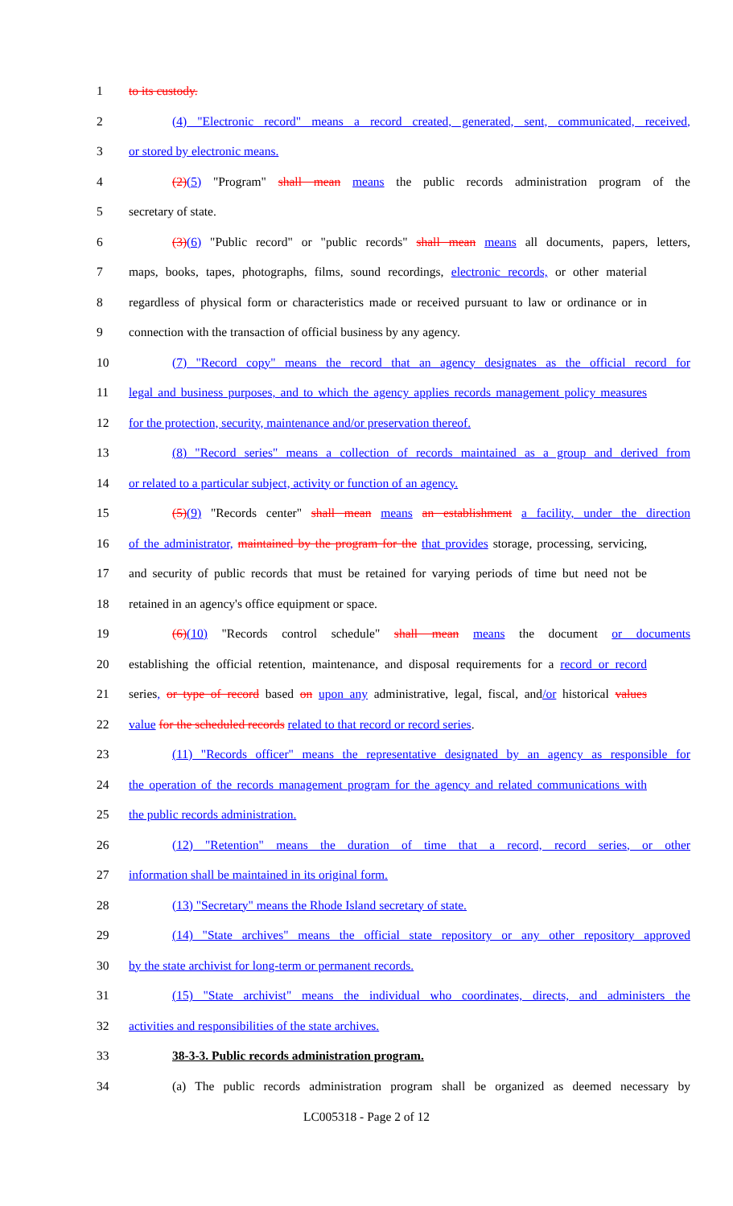1 to its custody.
2 (4) "Electronic record" means a record created, generated, sent, communicated, received,
3 or stored by electronic means.
4 (2)(5) "Program" shall mean means the public records administration program of the
5 secretary of state.
6 (3)(6) "Public record" or "public records" shall mean means all documents, papers, letters,
7 maps, books, tapes, photographs, films, sound recordings, electronic records, or other material
8 regardless of physical form or characteristics made or received pursuant to law or ordinance or in
9 connection with the transaction of official business by any agency.
10 (7) "Record copy" means the record that an agency designates as the official record for
11 legal and business purposes, and to which the agency applies records management policy measures
12 for the protection, security, maintenance and/or preservation thereof.
13 (8) "Record series" means a collection of records maintained as a group and derived from
14 or related to a particular subject, activity or function of an agency.
15 (5)(9) "Records center" shall mean means an establishment a facility, under the direction
16 of the administrator, maintained by the program for the that provides storage, processing, servicing,
17 and security of public records that must be retained for varying periods of time but need not be
18 retained in an agency's office equipment or space.
19 (6)(10) "Records control schedule" shall mean means the document or documents
20 establishing the official retention, maintenance, and disposal requirements for a record or record
21 series, or type of record based on upon any administrative, legal, fiscal, and/or historical values
22 value for the scheduled records related to that record or record series.
23 (11) "Records officer" means the representative designated by an agency as responsible for
24 the operation of the records management program for the agency and related communications with
25 the public records administration.
26 (12) "Retention" means the duration of time that a record, record series, or other
27 information shall be maintained in its original form.
28 (13) "Secretary" means the Rhode Island secretary of state.
29 (14) "State archives" means the official state repository or any other repository approved
30 by the state archivist for long-term or permanent records.
31 (15) "State archivist" means the individual who coordinates, directs, and administers the
32 activities and responsibilities of the state archives.
33 38-3-3. Public records administration program.
34 (a) The public records administration program shall be organized as deemed necessary by
LC005318 - Page 2 of 12